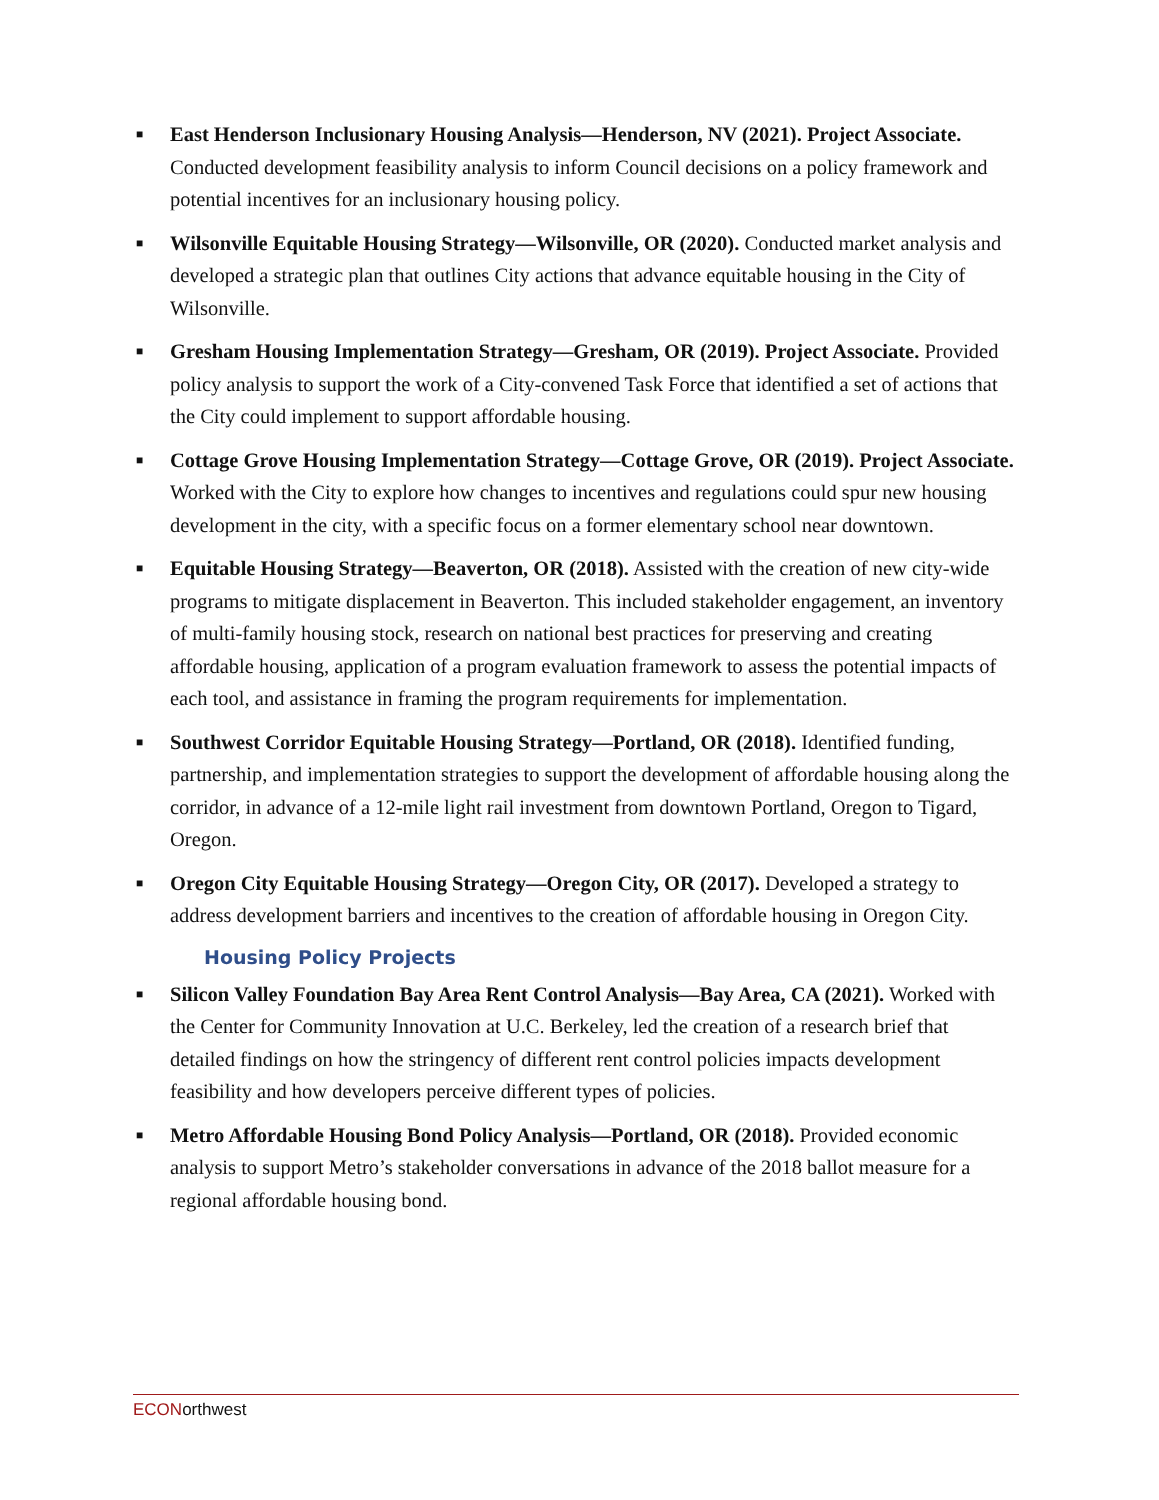■
East Henderson Inclusionary Housing Analysis—Henderson, NV (2021). Project Associate. Conducted development feasibility analysis to inform Council decisions on a policy framework and potential incentives for an inclusionary housing policy.
■
Wilsonville Equitable Housing Strategy—Wilsonville, OR (2020). Conducted market analysis and developed a strategic plan that outlines City actions that advance equitable housing in the City of Wilsonville.
■
Gresham Housing Implementation Strategy—Gresham, OR (2019). Project Associate. Provided policy analysis to support the work of a City-convened Task Force that identified a set of actions that the City could implement to support affordable housing.
■
Cottage Grove Housing Implementation Strategy—Cottage Grove, OR (2019). Project Associate. Worked with the City to explore how changes to incentives and regulations could spur new housing development in the city, with a specific focus on a former elementary school near downtown.
■
Equitable Housing Strategy—Beaverton, OR (2018). Assisted with the creation of new city-wide programs to mitigate displacement in Beaverton. This included stakeholder engagement, an inventory of multi-family housing stock, research on national best practices for preserving and creating affordable housing, application of a program evaluation framework to assess the potential impacts of each tool, and assistance in framing the program requirements for implementation.
■
Southwest Corridor Equitable Housing Strategy—Portland, OR (2018). Identified funding, partnership, and implementation strategies to support the development of affordable housing along the corridor, in advance of a 12-mile light rail investment from downtown Portland, Oregon to Tigard, Oregon.
■
Oregon City Equitable Housing Strategy—Oregon City, OR (2017). Developed a strategy to address development barriers and incentives to the creation of affordable housing in Oregon City.
Housing Policy Projects
■
Silicon Valley Foundation Bay Area Rent Control Analysis—Bay Area, CA (2021). Worked with the Center for Community Innovation at U.C. Berkeley, led the creation of a research brief that detailed findings on how the stringency of different rent control policies impacts development feasibility and how developers perceive different types of policies.
■
Metro Affordable Housing Bond Policy Analysis—Portland, OR (2018). Provided economic analysis to support Metro’s stakeholder conversations in advance of the 2018 ballot measure for a regional affordable housing bond.
ECONorthwest